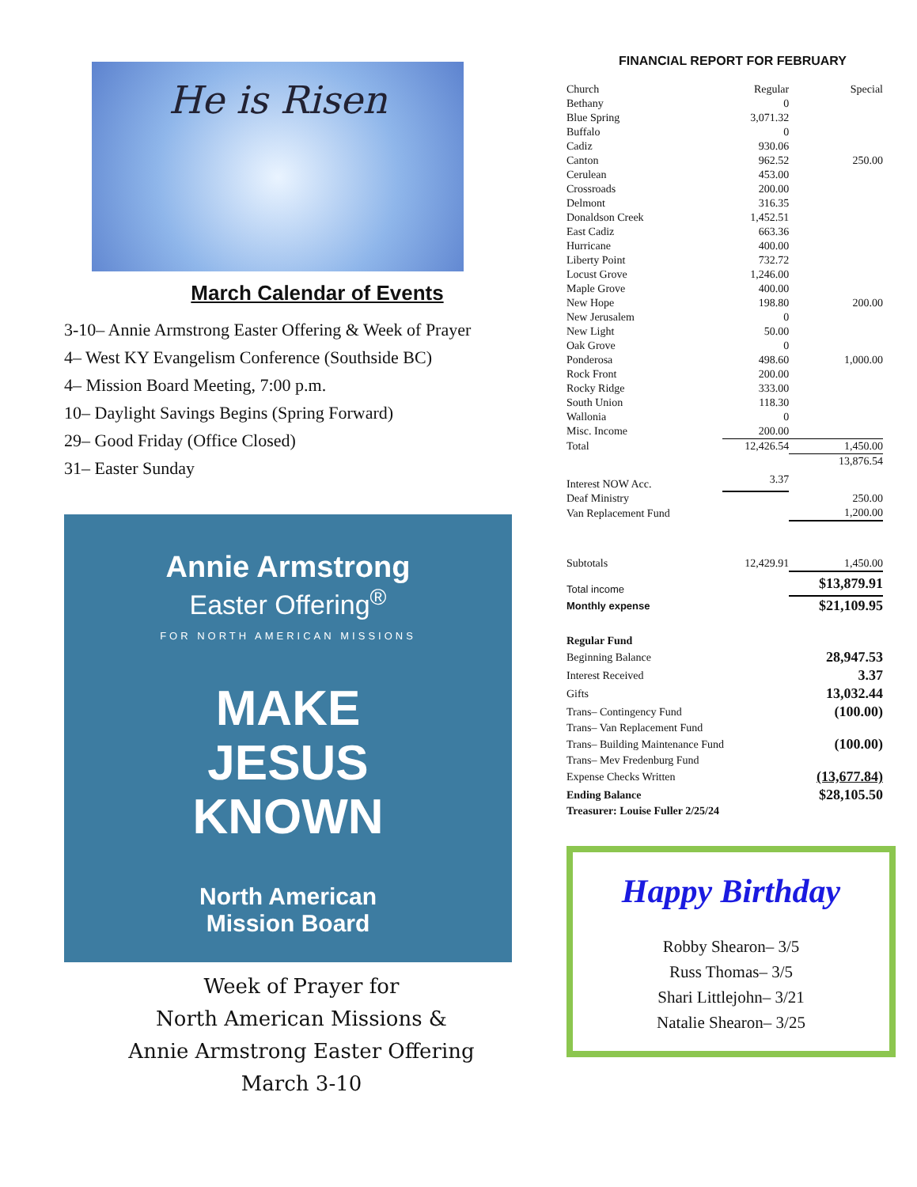He is Risen
March Calendar of Events
3-10– Annie Armstrong Easter Offering & Week of Prayer
4– West KY Evangelism Conference (Southside BC)
4– Mission Board Meeting, 7:00 p.m.
10– Daylight Savings Begins (Spring Forward)
29– Good Friday (Office Closed)
31– Easter Sunday
Annie Armstrong
Easter Offering<sup>®</sup>
FOR NORTH AMERICAN MISSIONS
MAKE
JESUS
KNOWN
North American
Mission Board
Week of Prayer for
North American Missions &
Annie Armstrong Easter Offering
March 3-10
FINANCIAL REPORT FOR FEBRUARY
| Church | Regular | Special |
| Bethany | 0 | |
| Blue Spring | 3,071.32 | |
| Buffalo | 0 | |
| Cadiz | 930.06 | |
| Canton | 962.52 | 250.00 |
| Cerulean | 453.00 | |
| Crossroads | 200.00 | |
| Delmont | 316.35 | |
| Donaldson Creek | 1,452.51 | |
| East Cadiz | 663.36 | |
| Hurricane | 400.00 | |
| Liberty Point | 732.72 | |
| Locust Grove | 1,246.00 | |
| Maple Grove | 400.00 | |
| New Hope | 198.80 | 200.00 |
| New Jerusalem | 0 | |
| New Light | 50.00 | |
| Oak Grove | 0 | |
| Ponderosa | 498.60 | 1,000.00 |
| Rock Front | 200.00 | |
| Rocky Ridge | 333.00 | |
| South Union | 118.30 | |
| Wallonia | 0 | |
| Misc. Income | 200.00 | |
| Total | 12,426.54 | 1,450.00 |
| | | 13,876.54 |
| Interest NOW Acc. | 3.37 | |
| Deaf Ministry | | 250.00 |
| Van Replacement Fund | | 1,200.00 |
| Subtotals | 12,429.91 | 1,450.00 |
| Total income | | $13,879.91 |
| Monthly expense | | $21,109.95 |
| Regular Fund | | |
| Beginning Balance | | 28,947.53 |
| Interest Received | | 3.37 |
| Gifts | | 13,032.44 |
| Trans– Contingency Fund | | (100.00) |
| Trans– Van Replacement Fund | | |
| Trans– Building Maintenance Fund | | (100.00) |
| Trans– Mev Fredenburg Fund | | |
| Expense Checks Written | | (13,677.84) |
| Ending Balance | | $28,105.50 |
| Treasurer: Louise Fuller 2/25/24 | | |
Happy Birthday
Robby Shearon– 3/5
Russ Thomas– 3/5
Shari Littlejohn– 3/21
Natalie Shearon– 3/25